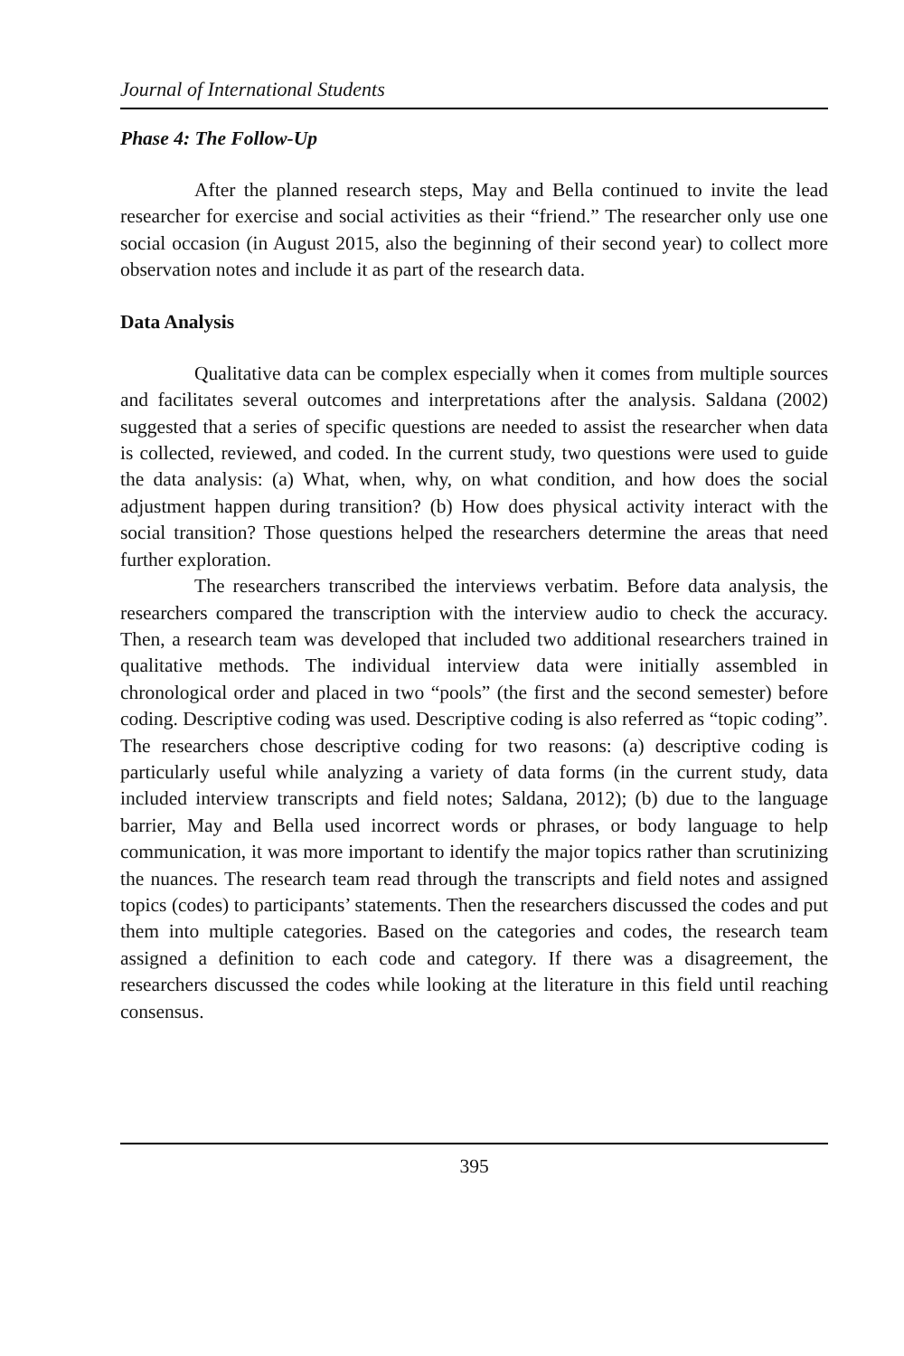Journal of International Students
Phase 4: The Follow-Up
After the planned research steps, May and Bella continued to invite the lead researcher for exercise and social activities as their “friend.” The researcher only use one social occasion (in August 2015, also the beginning of their second year) to collect more observation notes and include it as part of the research data.
Data Analysis
Qualitative data can be complex especially when it comes from multiple sources and facilitates several outcomes and interpretations after the analysis. Saldana (2002) suggested that a series of specific questions are needed to assist the researcher when data is collected, reviewed, and coded. In the current study, two questions were used to guide the data analysis: (a) What, when, why, on what condition, and how does the social adjustment happen during transition? (b) How does physical activity interact with the social transition? Those questions helped the researchers determine the areas that need further exploration.
The researchers transcribed the interviews verbatim. Before data analysis, the researchers compared the transcription with the interview audio to check the accuracy. Then, a research team was developed that included two additional researchers trained in qualitative methods. The individual interview data were initially assembled in chronological order and placed in two “pools” (the first and the second semester) before coding. Descriptive coding was used. Descriptive coding is also referred as “topic coding”. The researchers chose descriptive coding for two reasons: (a) descriptive coding is particularly useful while analyzing a variety of data forms (in the current study, data included interview transcripts and field notes; Saldana, 2012); (b) due to the language barrier, May and Bella used incorrect words or phrases, or body language to help communication, it was more important to identify the major topics rather than scrutinizing the nuances. The research team read through the transcripts and field notes and assigned topics (codes) to participants’ statements. Then the researchers discussed the codes and put them into multiple categories. Based on the categories and codes, the research team assigned a definition to each code and category. If there was a disagreement, the researchers discussed the codes while looking at the literature in this field until reaching consensus.
395